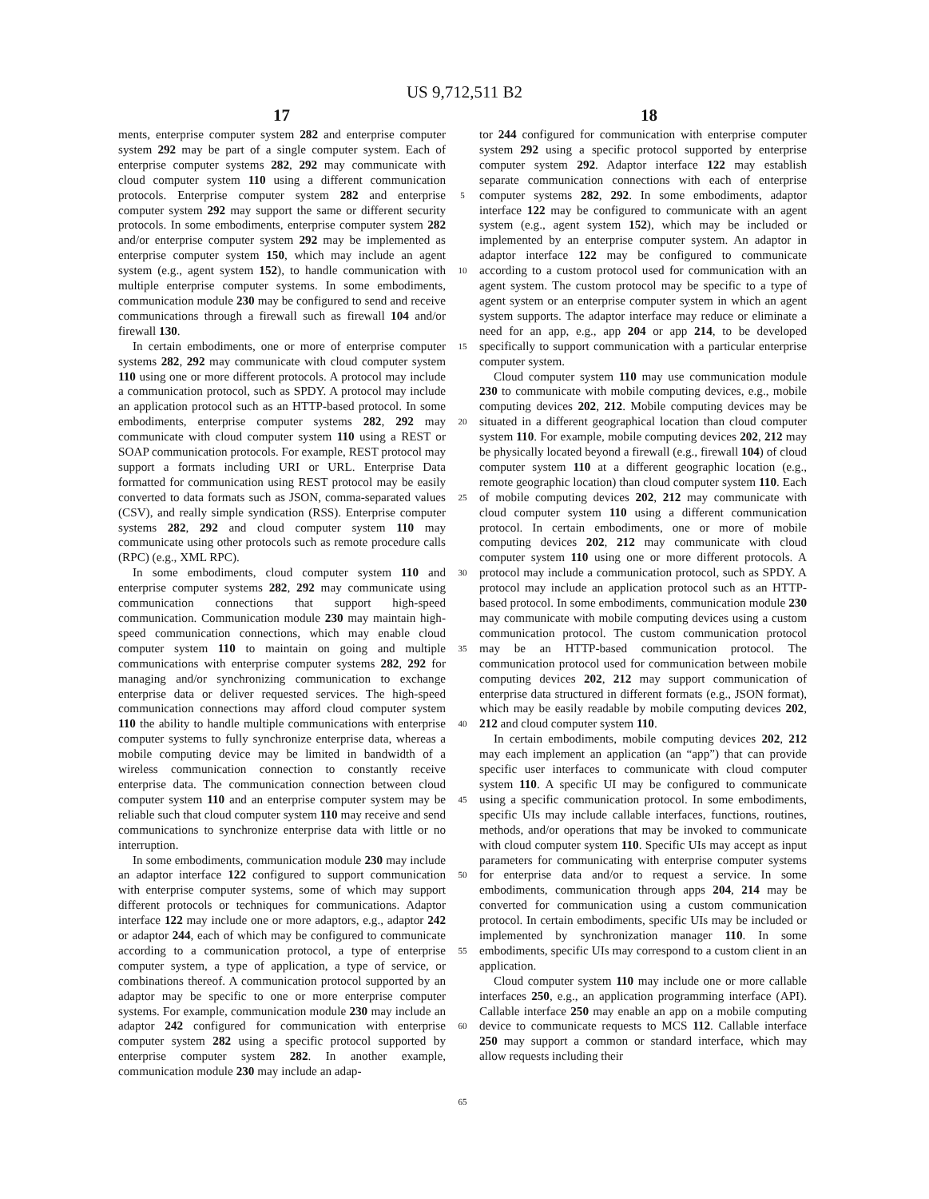US 9,712,511 B2
17 18
ments, enterprise computer system 282 and enterprise computer system 292 may be part of a single computer system. Each of enterprise computer systems 282, 292 may communicate with cloud computer system 110 using a different communication protocols. Enterprise computer system 282 and enterprise computer system 292 may support the same or different security protocols. In some embodiments, enterprise computer system 282 and/or enterprise computer system 292 may be implemented as enterprise computer system 150, which may include an agent system (e.g., agent system 152), to handle communication with multiple enterprise computer systems. In some embodiments, communication module 230 may be configured to send and receive communications through a firewall such as firewall 104 and/or firewall 130.
In certain embodiments, one or more of enterprise computer systems 282, 292 may communicate with cloud computer system 110 using one or more different protocols. A protocol may include a communication protocol, such as SPDY. A protocol may include an application protocol such as an HTTP-based protocol. In some embodiments, enterprise computer systems 282, 292 may communicate with cloud computer system 110 using a REST or SOAP communication protocols. For example, REST protocol may support a formats including URI or URL. Enterprise Data formatted for communication using REST protocol may be easily converted to data formats such as JSON, comma-separated values (CSV), and really simple syndication (RSS). Enterprise computer systems 282, 292 and cloud computer system 110 may communicate using other protocols such as remote procedure calls (RPC) (e.g., XML RPC).
In some embodiments, cloud computer system 110 and enterprise computer systems 282, 292 may communicate using communication connections that support high-speed communication. Communication module 230 may maintain high-speed communication connections, which may enable cloud computer system 110 to maintain on going and multiple communications with enterprise computer systems 282, 292 for managing and/or synchronizing communication to exchange enterprise data or deliver requested services. The high-speed communication connections may afford cloud computer system 110 the ability to handle multiple communications with enterprise computer systems to fully synchronize enterprise data, whereas a mobile computing device may be limited in bandwidth of a wireless communication connection to constantly receive enterprise data. The communication connection between cloud computer system 110 and an enterprise computer system may be reliable such that cloud computer system 110 may receive and send communications to synchronize enterprise data with little or no interruption.
In some embodiments, communication module 230 may include an adaptor interface 122 configured to support communication with enterprise computer systems, some of which may support different protocols or techniques for communications. Adaptor interface 122 may include one or more adaptors, e.g., adaptor 242 or adaptor 244, each of which may be configured to communicate according to a communication protocol, a type of enterprise computer system, a type of application, a type of service, or combinations thereof. A communication protocol supported by an adaptor may be specific to one or more enterprise computer systems. For example, communication module 230 may include an adaptor 242 configured for communication with enterprise computer system 282 using a specific protocol supported by enterprise computer system 282. In another example, communication module 230 may include an adap-
5
10
15
20
25
30
35
40
45
50
55
60
65
tor 244 configured for communication with enterprise computer system 292 using a specific protocol supported by enterprise computer system 292. Adaptor interface 122 may establish separate communication connections with each of enterprise computer systems 282, 292. In some embodiments, adaptor interface 122 may be configured to communicate with an agent system (e.g., agent system 152), which may be included or implemented by an enterprise computer system. An adaptor in adaptor interface 122 may be configured to communicate according to a custom protocol used for communication with an agent system. The custom protocol may be specific to a type of agent system or an enterprise computer system in which an agent system supports. The adaptor interface may reduce or eliminate a need for an app, e.g., app 204 or app 214, to be developed specifically to support communication with a particular enterprise computer system.
Cloud computer system 110 may use communication module 230 to communicate with mobile computing devices, e.g., mobile computing devices 202, 212. Mobile computing devices may be situated in a different geographical location than cloud computer system 110. For example, mobile computing devices 202, 212 may be physically located beyond a firewall (e.g., firewall 104) of cloud computer system 110 at a different geographic location (e.g., remote geographic location) than cloud computer system 110. Each of mobile computing devices 202, 212 may communicate with cloud computer system 110 using a different communication protocol. In certain embodiments, one or more of mobile computing devices 202, 212 may communicate with cloud computer system 110 using one or more different protocols. A protocol may include a communication protocol, such as SPDY. A protocol may include an application protocol such as an HTTP-based protocol. In some embodiments, communication module 230 may communicate with mobile computing devices using a custom communication protocol. The custom communication protocol may be an HTTP-based communication protocol. The communication protocol used for communication between mobile computing devices 202, 212 may support communication of enterprise data structured in different formats (e.g., JSON format), which may be easily readable by mobile computing devices 202, 212 and cloud computer system 110.
In certain embodiments, mobile computing devices 202, 212 may each implement an application (an “app”) that can provide specific user interfaces to communicate with cloud computer system 110. A specific UI may be configured to communicate using a specific communication protocol. In some embodiments, specific UIs may include callable interfaces, functions, routines, methods, and/or operations that may be invoked to communicate with cloud computer system 110. Specific UIs may accept as input parameters for communicating with enterprise computer systems for enterprise data and/or to request a service. In some embodiments, communication through apps 204, 214 may be converted for communication using a custom communication protocol. In certain embodiments, specific UIs may be included or implemented by synchronization manager 110. In some embodiments, specific UIs may correspond to a custom client in an application.
Cloud computer system 110 may include one or more callable interfaces 250, e.g., an application programming interface (API). Callable interface 250 may enable an app on a mobile computing device to communicate requests to MCS 112. Callable interface 250 may support a common or standard interface, which may allow requests including their